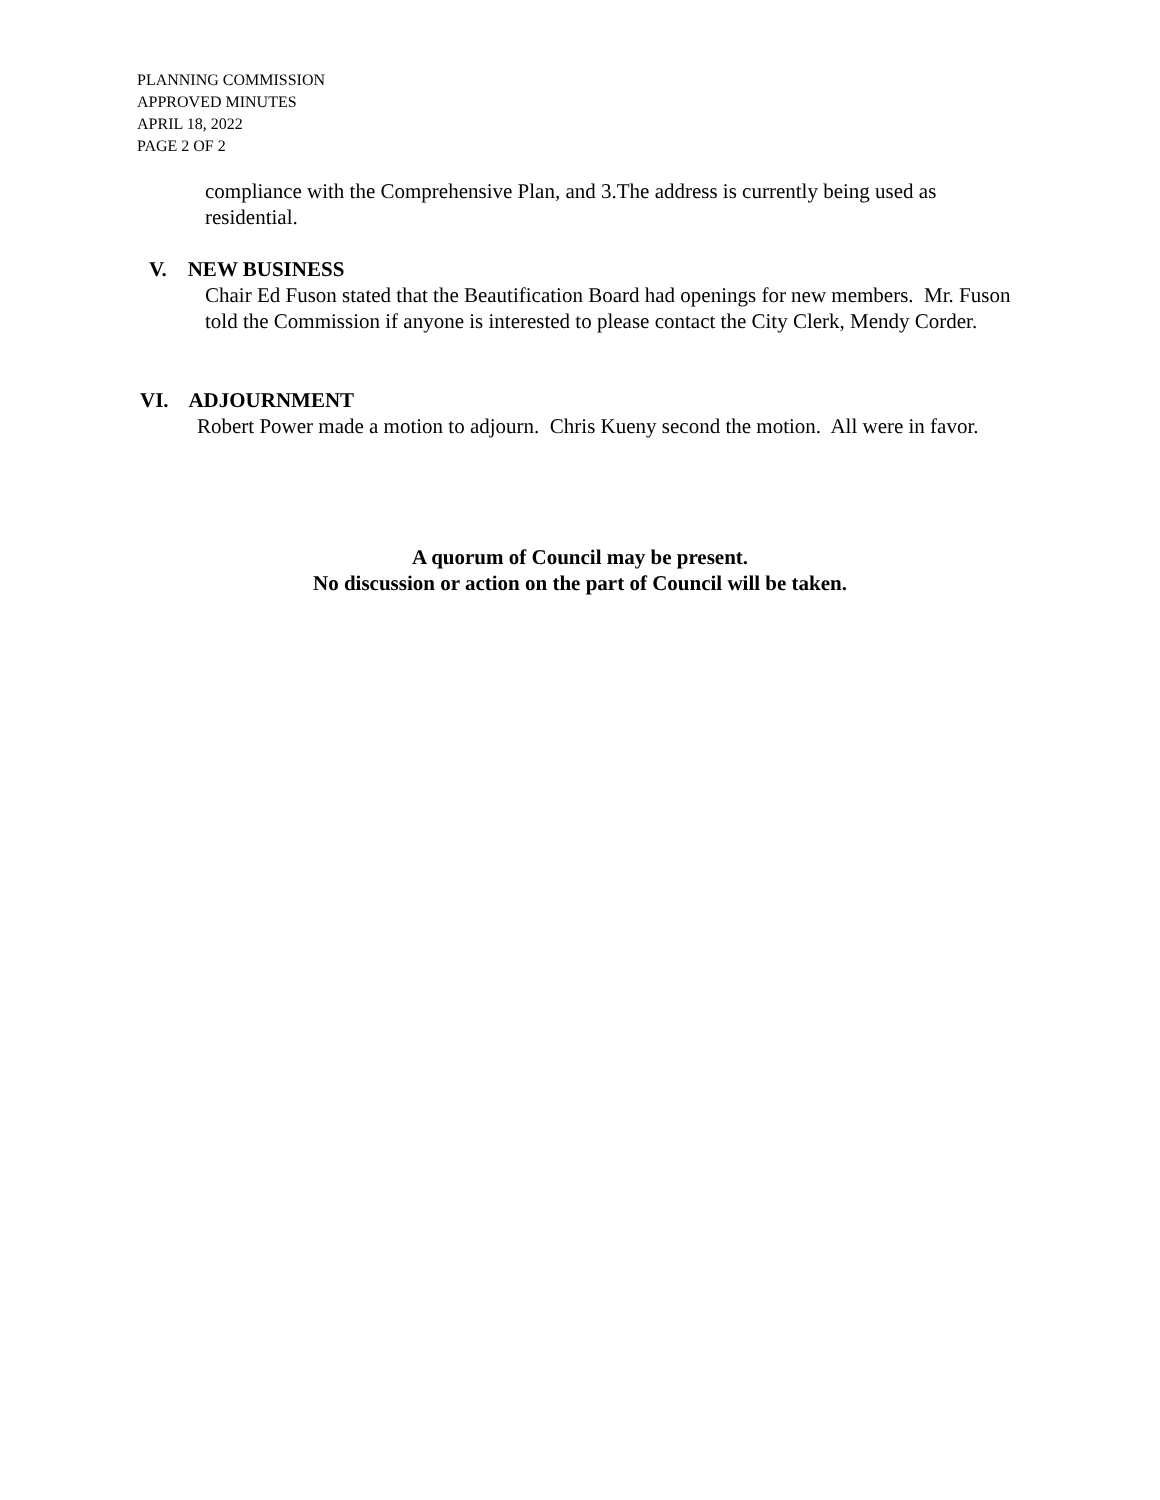PLANNING COMMISSION
APPROVED MINUTES
APRIL 18, 2022
PAGE 2 OF 2
compliance with the Comprehensive Plan, and 3.The address is currently being used as residential.
V. NEW BUSINESS
Chair Ed Fuson stated that the Beautification Board had openings for new members. Mr. Fuson told the Commission if anyone is interested to please contact the City Clerk, Mendy Corder.
VI. ADJOURNMENT
Robert Power made a motion to adjourn. Chris Kueny second the motion. All were in favor.
A quorum of Council may be present.
No discussion or action on the part of Council will be taken.